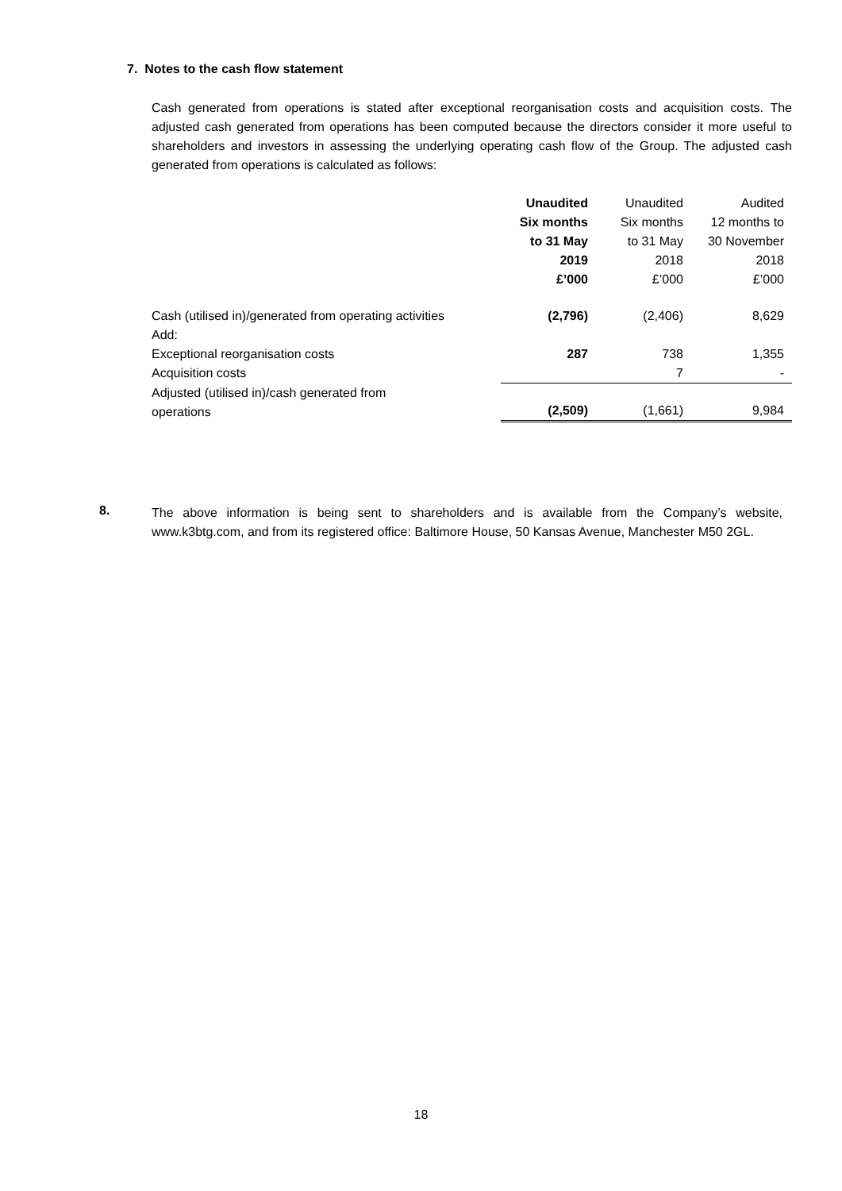7. Notes to the cash flow statement
Cash generated from operations is stated after exceptional reorganisation costs and acquisition costs. The adjusted cash generated from operations has been computed because the directors consider it more useful to shareholders and investors in assessing the underlying operating cash flow of the Group. The adjusted cash generated from operations is calculated as follows:
| | Unaudited Six months to 31 May 2019 £’000 | Unaudited Six months to 31 May 2018 £’000 | Audited 12 months to 30 November 2018 £’000 |
| Cash (utilised in)/generated from operating activities | (2,796) | (2,406) | 8,629 |
| Add: | | | |
| Exceptional reorganisation costs | 287 | 738 | 1,355 |
| Acquisition costs | | 7 | - |
| Adjusted (utilised in)/cash generated from operations | (2,509) | (1,661) | 9,984 |
8.
The above information is being sent to shareholders and is available from the Company’s website, www.k3btg.com, and from its registered office: Baltimore House, 50 Kansas Avenue, Manchester M50 2GL.
18